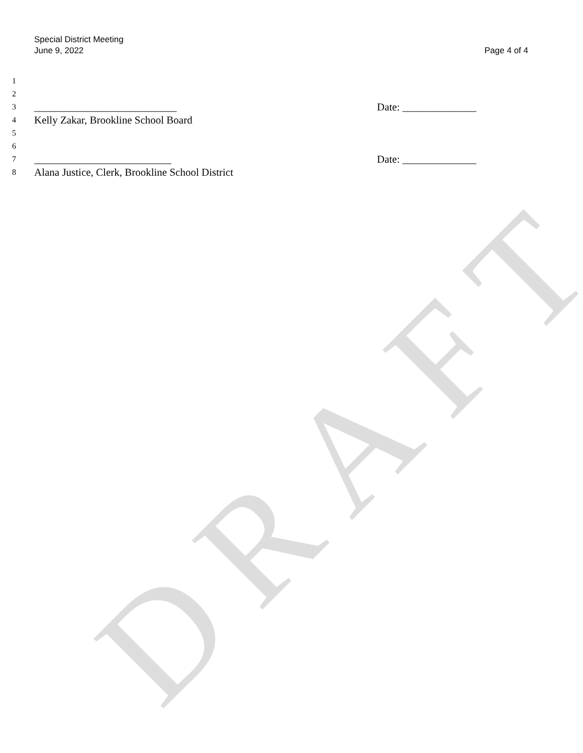DRAFT
Special District Meeting
June 9, 2022
Page 4 of 4
1
2
3 ___________________________ Date: ______________
4 Kelly Zakar, Brookline School Board
5
6
7 __________________________ Date: ______________
8 Alana Justice, Clerk, Brookline School District